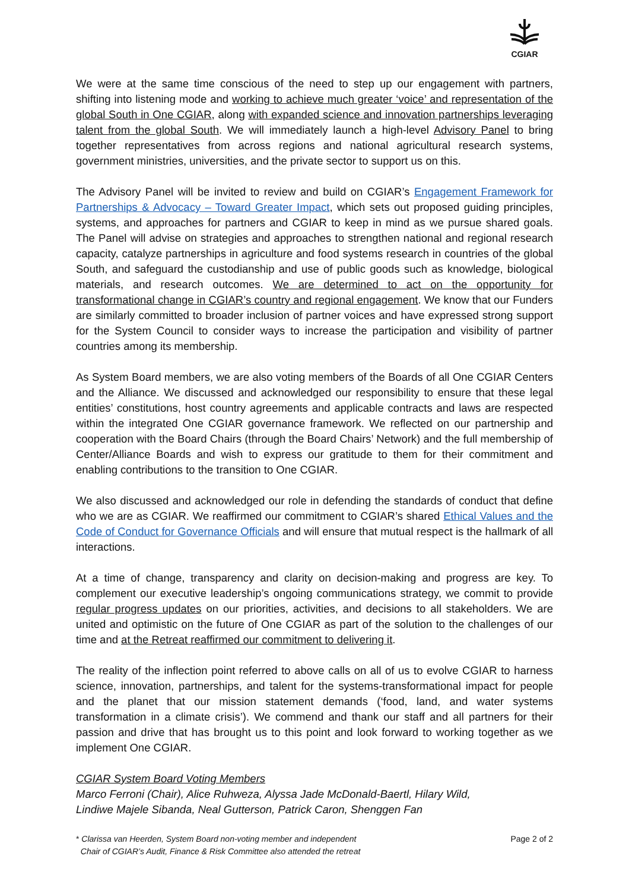CGIAR
We were at the same time conscious of the need to step up our engagement with partners, shifting into listening mode and working to achieve much greater ‘voice’ and representation of the global South in One CGIAR, along with expanded science and innovation partnerships leveraging talent from the global South. We will immediately launch a high-level Advisory Panel to bring together representatives from across regions and national agricultural research systems, government ministries, universities, and the private sector to support us on this.
The Advisory Panel will be invited to review and build on CGIAR’s Engagement Framework for Partnerships & Advocacy – Toward Greater Impact, which sets out proposed guiding principles, systems, and approaches for partners and CGIAR to keep in mind as we pursue shared goals. The Panel will advise on strategies and approaches to strengthen national and regional research capacity, catalyze partnerships in agriculture and food systems research in countries of the global South, and safeguard the custodianship and use of public goods such as knowledge, biological materials, and research outcomes. We are determined to act on the opportunity for transformational change in CGIAR’s country and regional engagement. We know that our Funders are similarly committed to broader inclusion of partner voices and have expressed strong support for the System Council to consider ways to increase the participation and visibility of partner countries among its membership.
As System Board members, we are also voting members of the Boards of all One CGIAR Centers and the Alliance. We discussed and acknowledged our responsibility to ensure that these legal entities’ constitutions, host country agreements and applicable contracts and laws are respected within the integrated One CGIAR governance framework. We reflected on our partnership and cooperation with the Board Chairs (through the Board Chairs’ Network) and the full membership of Center/Alliance Boards and wish to express our gratitude to them for their commitment and enabling contributions to the transition to One CGIAR.
We also discussed and acknowledged our role in defending the standards of conduct that define who we are as CGIAR. We reaffirmed our commitment to CGIAR’s shared Ethical Values and the Code of Conduct for Governance Officials and will ensure that mutual respect is the hallmark of all interactions.
At a time of change, transparency and clarity on decision-making and progress are key. To complement our executive leadership’s ongoing communications strategy, we commit to provide regular progress updates on our priorities, activities, and decisions to all stakeholders. We are united and optimistic on the future of One CGIAR as part of the solution to the challenges of our time and at the Retreat reaffirmed our commitment to delivering it.
The reality of the inflection point referred to above calls on all of us to evolve CGIAR to harness science, innovation, partnerships, and talent for the systems-transformational impact for people and the planet that our mission statement demands (‘food, land, and water systems transformation in a climate crisis’). We commend and thank our staff and all partners for their passion and drive that has brought us to this point and look forward to working together as we implement One CGIAR.
CGIAR System Board Voting Members
Marco Ferroni (Chair), Alice Ruhweza, Alyssa Jade McDonald-Baertl, Hilary Wild,
Lindiwe Majele Sibanda, Neal Gutterson, Patrick Caron, Shenggen Fan
* Clarissa van Heerden, System Board non-voting member and independent
Chair of CGIAR’s Audit, Finance & Risk Committee also attended the retreat
Page 2 of 2